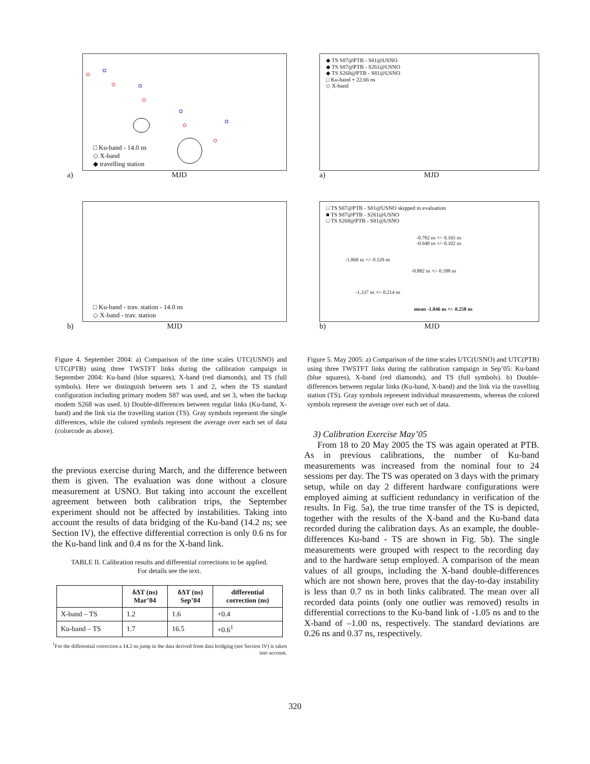□ Ku-band - 14.0 ns
◇ X-band
◆ travelling station
a) MJD
□ Ku-band - trav. station - 14.0 ns
◇ X-band - trav. station
b) MJD
Figure 4. September 2004: a) Comparison of the time scales UTC(USNO) and UTC(PTB) using three TWSTFT links during the calibration campaign in September 2004: Ku-band (blue squares), X-band (red diamonds), and TS (full symbols). Here we distinguish between sets 1 and 2, when the TS standard configuration including primary modem S87 was used, and set 3, when the backup modem S268 was used. b) Double-differences between regular links (Ku-band, X-band) and the link via the travelling station (TS). Gray symbols represent the single differences, while the colored symbols represent the average over each set of data (colorcode as above).
the previous exercise during March, and the difference between them is given. The evaluation was done without a closure measurement at USNO. But taking into account the excellent agreement between both calibration trips, the September experiment should not be affected by instabilities. Taking into account the results of data bridging of the Ku-band (14.2 ns; see Section IV), the effective differential correction is only 0.6 ns for the Ku-band link and 0.4 ns for the X-band link.
TABLE II. Calibration results and differential corrections to be applied.
For details see the text.
| | δΔT (ns) Mar’04 | δΔT (ns) Sep’04 | differential correction (ns) |
| --- | --- | --- | --- |
| X-band – TS | 1.2 | 1.6 | +0.4 |
| Ku-band – TS | 1.7 | 16.5 | +0.6<sup>1</sup> |
<sup>1</sup> For the differential correction a 14.2 ns jump in the data derived from data bridging (see Section IV) is taken into account.
◆ TS S87@PTB - S81@USNO
◆ TS S87@PTB - S261@USNO
◆ TS S268@PTB - S81@USNO
□ Ku-band + 22.66 ns
◇ X-band
a) MJD
□ TS S87@PTB - S81@USNO skipped in evaluation
■ TS S87@PTB - S261@USNO
□ TS S268@PTB - S81@USNO
-0.782 ns +/- 0.165 ns
-0.940 ns +/- 0.102 ns
-1.068 ns +/- 0.129 ns
-0.882 ns +/- 0.188 ns
-1.337 ns +/- 0.214 ns
mean -1.046 ns +/- 0.258 ns
b) MJD
Figure 5. May 2005: a) Comparison of the time scales UTC(USNO) and UTC(PTB) using three TWSTFT links during the calibration campaign in Sep’05: Ku-band (blue squares), X-band (red diamonds), and TS (full symbols). b) Double-differences between regular links (Ku-band, X-band) and the link via the travelling station (TS). Gray symbols represent individual measurements, whereas the colored symbols represent the average over each set of data.
3) Calibration Exercise May’05
From 18 to 20 May 2005 the TS was again operated at PTB. As in previous calibrations, the number of Ku-band measurements was increased from the nominal four to 24 sessions per day. The TS was operated on 3 days with the primary setup, while on day 2 different hardware configurations were employed aiming at sufficient redundancy in verification of the results. In Fig. 5a), the true time transfer of the TS is depicted, together with the results of the X-band and the Ku-band data recorded during the calibration days. As an example, the double-differences Ku-band - TS are shown in Fig. 5b). The single measurements were grouped with respect to the recording day and to the hardware setup employed. A comparison of the mean values of all groups, including the X-band double-differences which are not shown here, proves that the day-to-day instability is less than 0.7 ns in both links calibrated. The mean over all recorded data points (only one outlier was removed) results in differential corrections to the Ku-band link of -1.05 ns and to the X-band of –1.00 ns, respectively. The standard deviations are 0.26 ns and 0.37 ns, respectively.
320